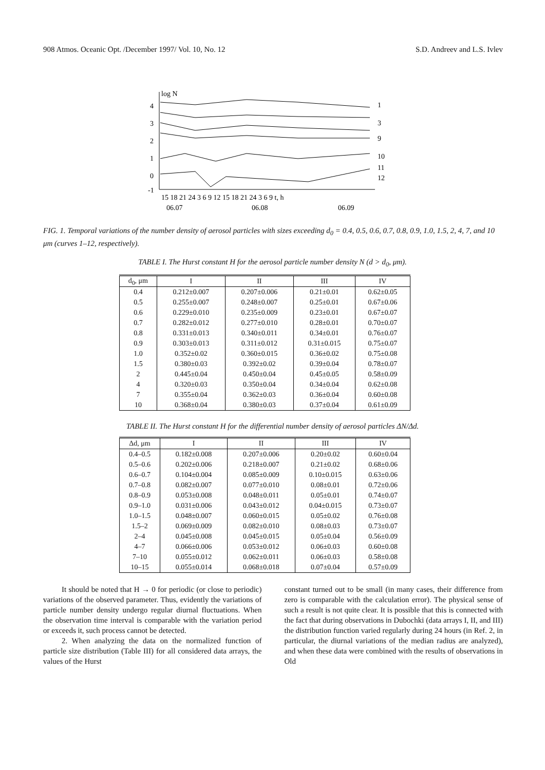908 Atmos. Oceanic Opt. /December 1997/ Vol. 10, No. 12 S.D. Andreev and L.S. Ivlev
log N
4
3
2
1
0
-1
1
3
9
10
11
12
15 18 21 24 3 6 9 12 15 18 21 24 3 6 9 t, h
06.07
06.08
06.09
FIG. 1. Temporal variations of the number density of aerosol particles with sizes exceeding d<sub>0</sub> = 0.4, 0.5, 0.6, 0.7, 0.8, 0.9, 1.0, 1.5, 2, 4, 7, and 10 μm (curves 1–12, respectively).
TABLE I. The Hurst constant H for the aerosol particle number density N (d > d<sub>0</sub>, μm).
| d<sub>0</sub>, μm | I | II | III | IV |
| --- | --- | --- | --- | --- |
| 0.4 | 0.212±0.007 | 0.207±0.006 | 0.21±0.01 | 0.62±0.05 |
| 0.5 | 0.255±0.007 | 0.248±0.007 | 0.25±0.01 | 0.67±0.06 |
| 0.6 | 0.229±0.010 | 0.235±0.009 | 0.23±0.01 | 0.67±0.07 |
| 0.7 | 0.282±0.012 | 0.277±0.010 | 0.28±0.01 | 0.70±0.07 |
| 0.8 | 0.331±0.013 | 0.340±0.011 | 0.34±0.01 | 0.76±0.07 |
| 0.9 | 0.303±0.013 | 0.311±0.012 | 0.31±0.015 | 0.75±0.07 |
| 1.0 | 0.352±0.02 | 0.360±0.015 | 0.36±0.02 | 0.75±0.08 |
| 1.5 | 0.380±0.03 | 0.392±0.02 | 0.39±0.04 | 0.78±0.07 |
| 2 | 0.445±0.04 | 0.450±0.04 | 0.45±0.05 | 0.58±0.09 |
| 4 | 0.320±0.03 | 0.350±0.04 | 0.34±0.04 | 0.62±0.08 |
| 7 | 0.355±0.04 | 0.362±0.03 | 0.36±0.04 | 0.60±0.08 |
| 10 | 0.368±0.04 | 0.380±0.03 | 0.37±0.04 | 0.61±0.09 |
TABLE II. The Hurst constant H for the differential number density of aerosol particles ΔN/Δd.
| Δd, μm | I | II | III | IV |
| --- | --- | --- | --- | --- |
| 0.4–0.5 | 0.182±0.008 | 0.207±0.006 | 0.20±0.02 | 0.60±0.04 |
| 0.5–0.6 | 0.202±0.006 | 0.218±0.007 | 0.21±0.02 | 0.68±0.06 |
| 0.6–0.7 | 0.104±0.004 | 0.085±0.009 | 0.10±0.015 | 0.63±0.06 |
| 0.7–0.8 | 0.082±0.007 | 0.077±0.010 | 0.08±0.01 | 0.72±0.06 |
| 0.8–0.9 | 0.053±0.008 | 0.048±0.011 | 0.05±0.01 | 0.74±0.07 |
| 0.9–1.0 | 0.031±0.006 | 0.043±0.012 | 0.04±0.015 | 0.73±0.07 |
| 1.0–1.5 | 0.048±0.007 | 0.060±0.015 | 0.05±0.02 | 0.76±0.08 |
| 1.5–2 | 0.069±0.009 | 0.082±0.010 | 0.08±0.03 | 0.73±0.07 |
| 2–4 | 0.045±0.008 | 0.045±0.015 | 0.05±0.04 | 0.56±0.09 |
| 4–7 | 0.066±0.006 | 0.053±0.012 | 0.06±0.03 | 0.60±0.08 |
| 7–10 | 0.055±0.012 | 0.062±0.011 | 0.06±0.03 | 0.58±0.08 |
| 10–15 | 0.055±0.014 | 0.068±0.018 | 0.07±0.04 | 0.57±0.09 |
It should be noted that H → 0 for periodic (or close to periodic) variations of the observed parameter. Thus, evidently the variations of particle number density undergo regular diurnal fluctuations. When the observation time interval is comparable with the variation period or exceeds it, such process cannot be detected.
2. When analyzing the data on the normalized function of particle size distribution (Table III) for all considered data arrays, the values of the Hurst
constant turned out to be small (in many cases, their difference from zero is comparable with the calculation error). The physical sense of such a result is not quite clear. It is possible that this is connected with the fact that during observations in Dubochki (data arrays I, II, and III) the distribution function varied regularly during 24 hours (in Ref. 2, in particular, the diurnal variations of the median radius are analyzed), and when these data were combined with the results of observations in Old